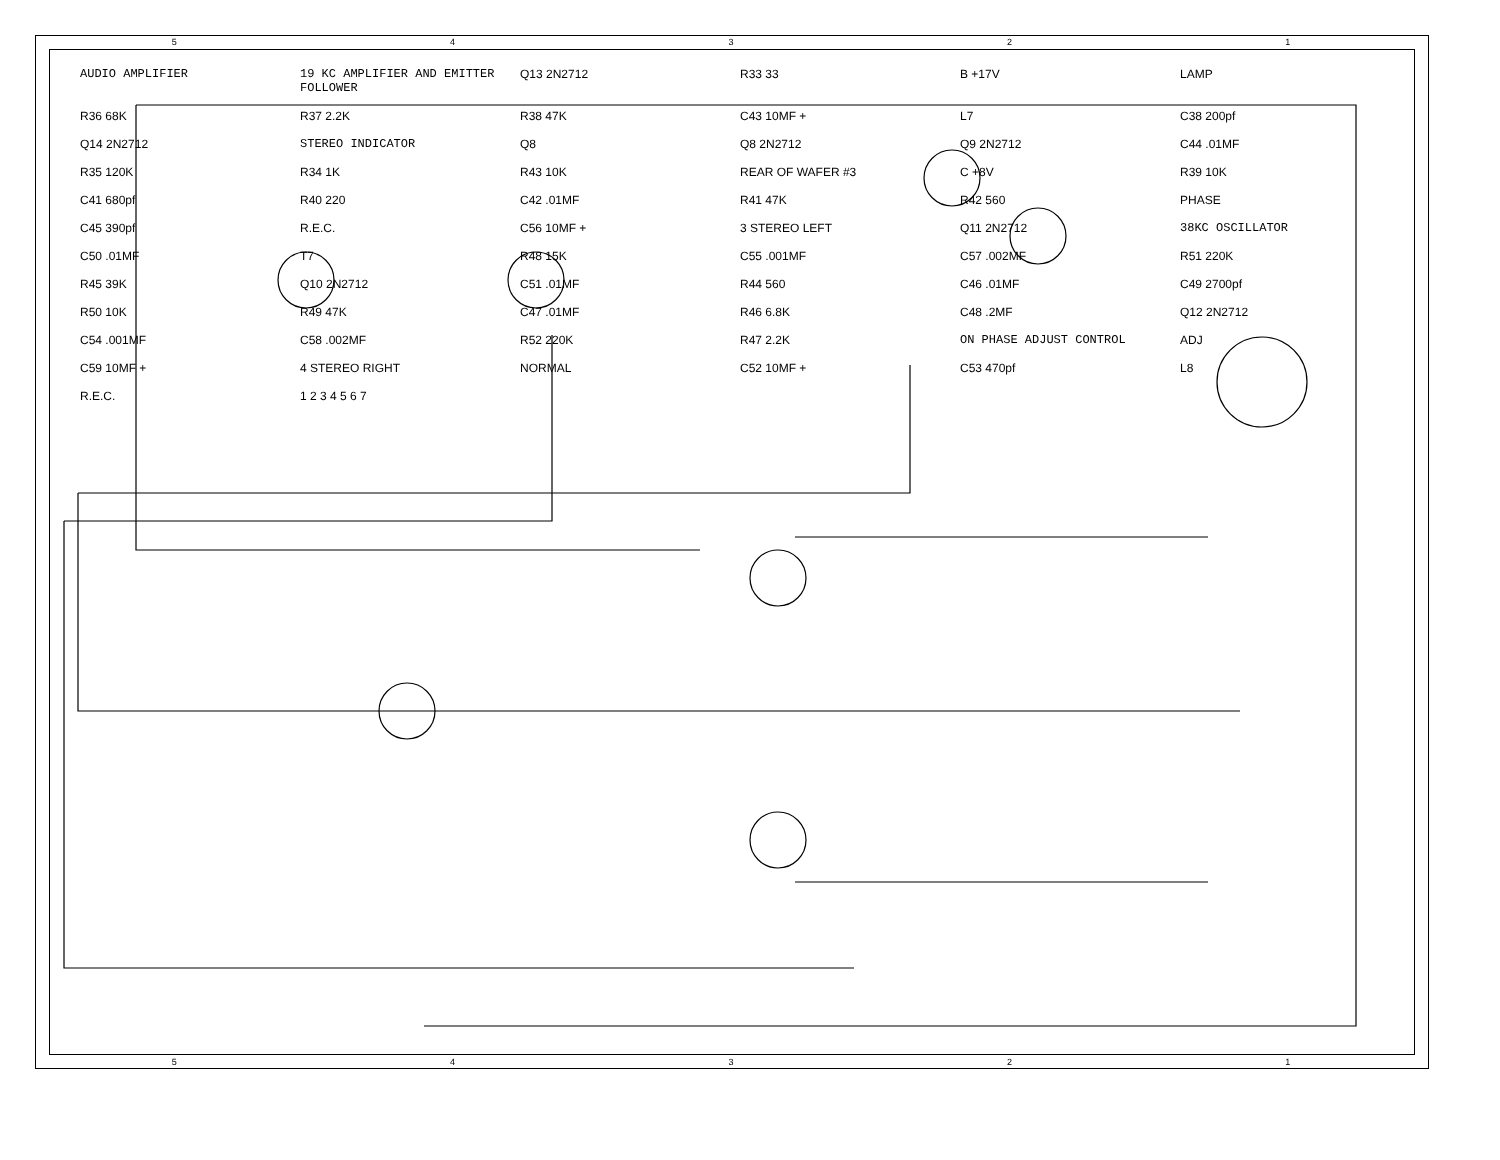5 4 3 2 1
AUDIO AMPLIFIER
19 KC AMPLIFIER AND EMITTER FOLLOWER
Q13 2N2712
R33 33
B +17V
LAMP
R36 68K
R37 2.2K
R38 47K
C43 10MF +
L7
C38 200pf
Q14 2N2712
STEREO INDICATOR
Q8
Q8 2N2712
Q9 2N2712
C44 .01MF
R35 120K
R34 1K
R43 10K
REAR OF WAFER #3
C +8V
R39 10K
C41 680pf
R40 220
C42 .01MF
R41 47K
R42 560
PHASE
C45 390pf
R.E.C.
C56 10MF +
3 STEREO LEFT
Q11 2N2712
38KC OSCILLATOR
C50 .01MF
T7
R48 15K
C55 .001MF
C57 .002MF
R51 220K
R45 39K
Q10 2N2712
C51 .01MF
R44 560
C46 .01MF
C49 2700pf
R50 10K
R49 47K
C47 .01MF
R46 6.8K
C48 .2MF
Q12 2N2712
C54 .001MF
C58 .002MF
R52 220K
R47 2.2K
ON PHASE ADJUST CONTROL
ADJ
C59 10MF +
4 STEREO RIGHT
NORMAL
C52 10MF +
C53 470pf
L8
R.E.C.
1 2 3 4 5 6 7
5 4 3 2 1